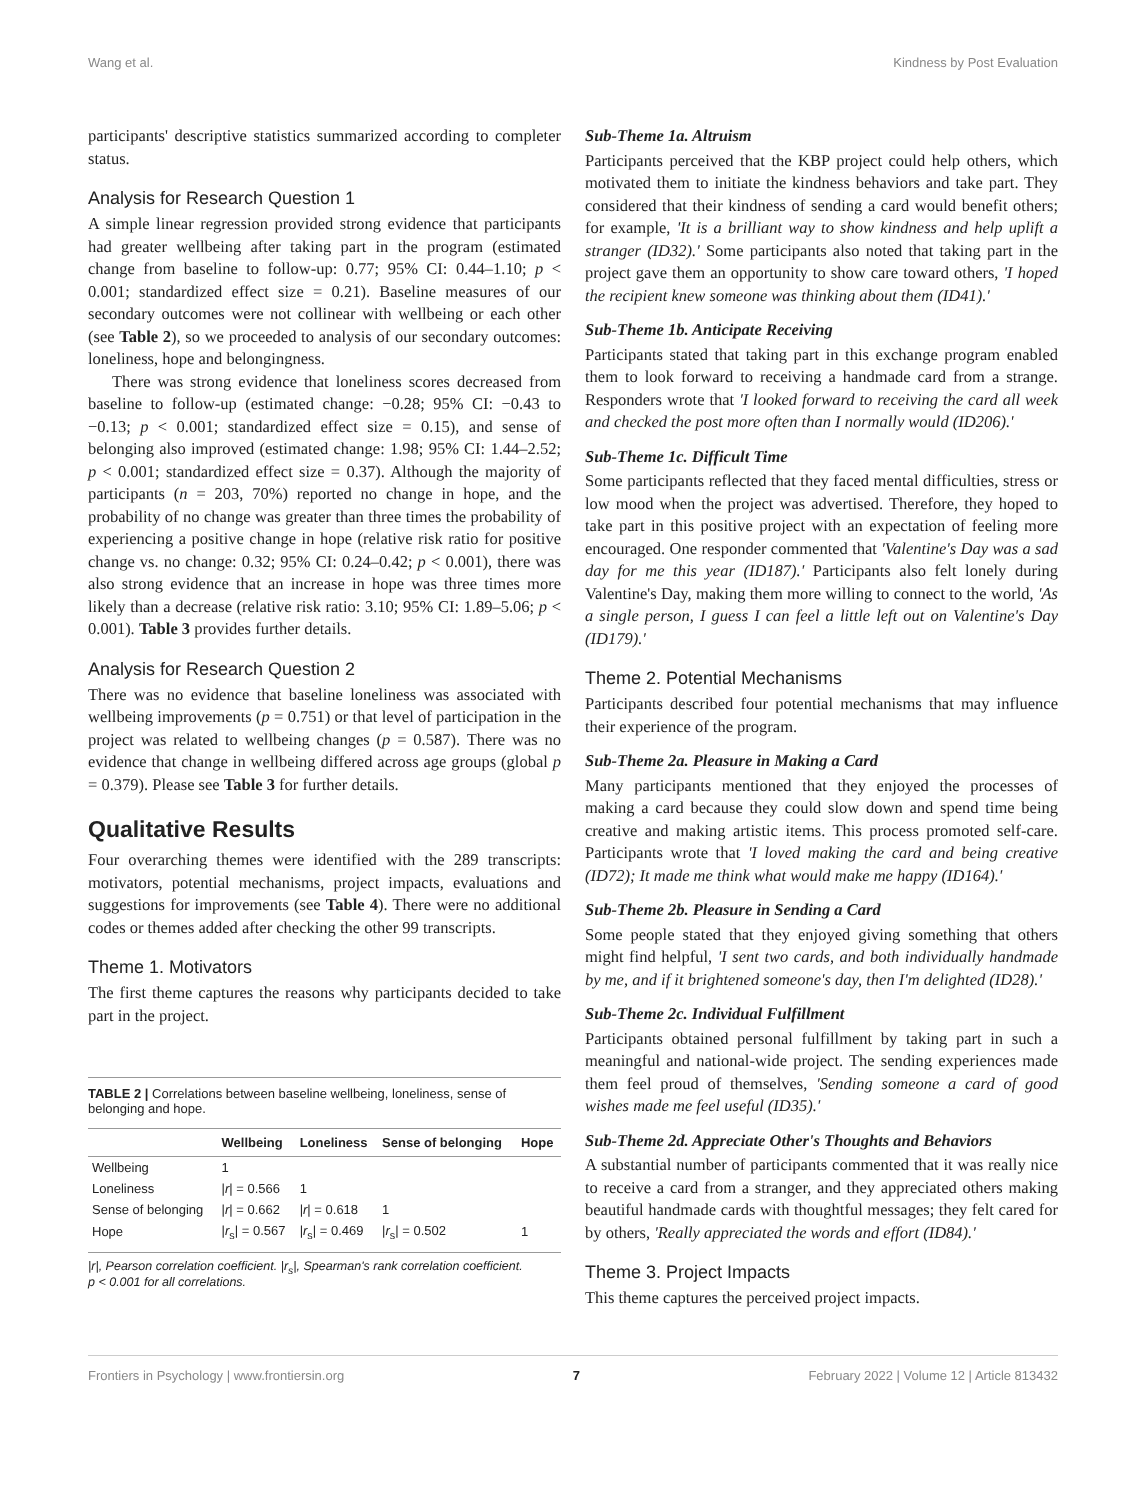Wang et al. Kindness by Post Evaluation
participants' descriptive statistics summarized according to completer status.
Analysis for Research Question 1
A simple linear regression provided strong evidence that participants had greater wellbeing after taking part in the program (estimated change from baseline to follow-up: 0.77; 95% CI: 0.44–1.10; p < 0.001; standardized effect size = 0.21). Baseline measures of our secondary outcomes were not collinear with wellbeing or each other (see Table 2), so we proceeded to analysis of our secondary outcomes: loneliness, hope and belongingness.
There was strong evidence that loneliness scores decreased from baseline to follow-up (estimated change: −0.28; 95% CI: −0.43 to −0.13; p < 0.001; standardized effect size = 0.15), and sense of belonging also improved (estimated change: 1.98; 95% CI: 1.44–2.52; p < 0.001; standardized effect size = 0.37). Although the majority of participants (n = 203, 70%) reported no change in hope, and the probability of no change was greater than three times the probability of experiencing a positive change in hope (relative risk ratio for positive change vs. no change: 0.32; 95% CI: 0.24–0.42; p < 0.001), there was also strong evidence that an increase in hope was three times more likely than a decrease (relative risk ratio: 3.10; 95% CI: 1.89–5.06; p < 0.001). Table 3 provides further details.
Analysis for Research Question 2
There was no evidence that baseline loneliness was associated with wellbeing improvements (p = 0.751) or that level of participation in the project was related to wellbeing changes (p = 0.587). There was no evidence that change in wellbeing differed across age groups (global p = 0.379). Please see Table 3 for further details.
Qualitative Results
Four overarching themes were identified with the 289 transcripts: motivators, potential mechanisms, project impacts, evaluations and suggestions for improvements (see Table 4). There were no additional codes or themes added after checking the other 99 transcripts.
Theme 1. Motivators
The first theme captures the reasons why participants decided to take part in the project.
TABLE 2 | Correlations between baseline wellbeing, loneliness, sense of belonging and hope.
| | Wellbeing | Loneliness | Sense of belonging | Hope |
| --- | --- | --- | --- | --- |
| Wellbeing | 1 | | | |
| Loneliness | / r / = 0.566 | 1 | | |
| Sense of belonging | / r / = 0.662 | / r / = 0.618 | 1 | |
| Hope | / r<sub>s</sub>/ = 0.567 | / r<sub>s</sub>/ = 0.469 | / r<sub>s</sub>/ = 0.502 | 1 |
|r|, Pearson correlation coefficient. |r<sub>s</sub>|, Spearman's rank correlation coefficient.
p < 0.001 for all correlations.
Sub-Theme 1a. Altruism
Participants perceived that the KBP project could help others, which motivated them to initiate the kindness behaviors and take part. They considered that their kindness of sending a card would benefit others; for example, 'It is a brilliant way to show kindness and help uplift a stranger (ID32).' Some participants also noted that taking part in the project gave them an opportunity to show care toward others, 'I hoped the recipient knew someone was thinking about them (ID41).'
Sub-Theme 1b. Anticipate Receiving
Participants stated that taking part in this exchange program enabled them to look forward to receiving a handmade card from a strange. Responders wrote that 'I looked forward to receiving the card all week and checked the post more often than I normally would (ID206).'
Sub-Theme 1c. Difficult Time
Some participants reflected that they faced mental difficulties, stress or low mood when the project was advertised. Therefore, they hoped to take part in this positive project with an expectation of feeling more encouraged. One responder commented that 'Valentine's Day was a sad day for me this year (ID187).' Participants also felt lonely during Valentine's Day, making them more willing to connect to the world, 'As a single person, I guess I can feel a little left out on Valentine's Day (ID179).'
Theme 2. Potential Mechanisms
Participants described four potential mechanisms that may influence their experience of the program.
Sub-Theme 2a. Pleasure in Making a Card
Many participants mentioned that they enjoyed the processes of making a card because they could slow down and spend time being creative and making artistic items. This process promoted self-care. Participants wrote that 'I loved making the card and being creative (ID72); It made me think what would make me happy (ID164).'
Sub-Theme 2b. Pleasure in Sending a Card
Some people stated that they enjoyed giving something that others might find helpful, 'I sent two cards, and both individually handmade by me, and if it brightened someone's day, then I'm delighted (ID28).'
Sub-Theme 2c. Individual Fulfillment
Participants obtained personal fulfillment by taking part in such a meaningful and national-wide project. The sending experiences made them feel proud of themselves, 'Sending someone a card of good wishes made me feel useful (ID35).'
Sub-Theme 2d. Appreciate Other's Thoughts and Behaviors
A substantial number of participants commented that it was really nice to receive a card from a stranger, and they appreciated others making beautiful handmade cards with thoughtful messages; they felt cared for by others, 'Really appreciated the words and effort (ID84).'
Theme 3. Project Impacts
This theme captures the perceived project impacts.
Frontiers in Psychology | www.frontiersin.org 7 February 2022 | Volume 12 | Article 813432